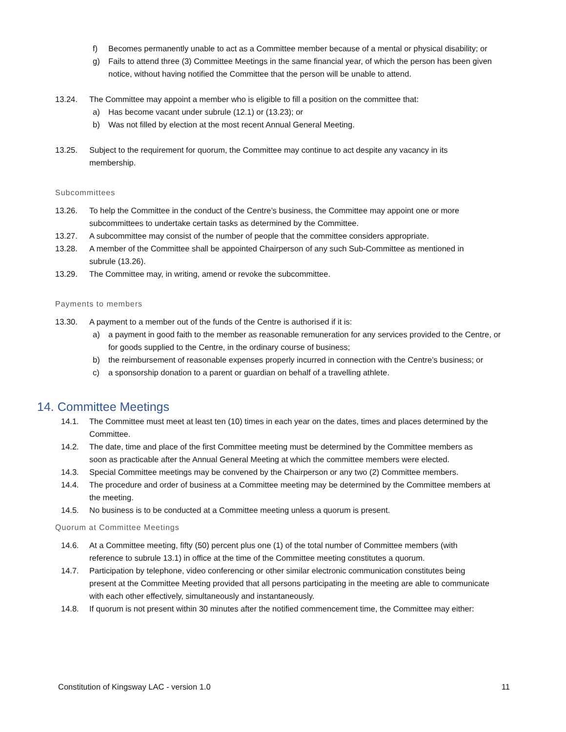f) Becomes permanently unable to act as a Committee member because of a mental or physical disability; or
g) Fails to attend three (3) Committee Meetings in the same financial year, of which the person has been given notice, without having notified the Committee that the person will be unable to attend.
13.24. The Committee may appoint a member who is eligible to fill a position on the committee that:
a) Has become vacant under subrule (12.1) or (13.23); or
b) Was not filled by election at the most recent Annual General Meeting.
13.25. Subject to the requirement for quorum, the Committee may continue to act despite any vacancy in its membership.
Subcommittees
13.26. To help the Committee in the conduct of the Centre’s business, the Committee may appoint one or more subcommittees to undertake certain tasks as determined by the Committee.
13.27. A subcommittee may consist of the number of people that the committee considers appropriate.
13.28. A member of the Committee shall be appointed Chairperson of any such Sub-Committee as mentioned in subrule (13.26).
13.29. The Committee may, in writing, amend or revoke the subcommittee.
Payments to members
13.30. A payment to a member out of the funds of the Centre is authorised if it is:
a) a payment in good faith to the member as reasonable remuneration for any services provided to the Centre, or for goods supplied to the Centre, in the ordinary course of business;
b) the reimbursement of reasonable expenses properly incurred in connection with the Centre’s business; or
c) a sponsorship donation to a parent or guardian on behalf of a travelling athlete.
14. Committee Meetings
14.1. The Committee must meet at least ten (10) times in each year on the dates, times and places determined by the Committee.
14.2. The date, time and place of the first Committee meeting must be determined by the Committee members as soon as practicable after the Annual General Meeting at which the committee members were elected.
14.3. Special Committee meetings may be convened by the Chairperson or any two (2) Committee members.
14.4. The procedure and order of business at a Committee meeting may be determined by the Committee members at the meeting.
14.5. No business is to be conducted at a Committee meeting unless a quorum is present.
Quorum at Committee Meetings
14.6. At a Committee meeting, fifty (50) percent plus one (1) of the total number of Committee members (with reference to subrule 13.1) in office at the time of the Committee meeting constitutes a quorum.
14.7. Participation by telephone, video conferencing or other similar electronic communication constitutes being present at the Committee Meeting provided that all persons participating in the meeting are able to communicate with each other effectively, simultaneously and instantaneously.
14.8. If quorum is not present within 30 minutes after the notified commencement time, the Committee may either:
Constitution of Kingsway LAC - version 1.0 11